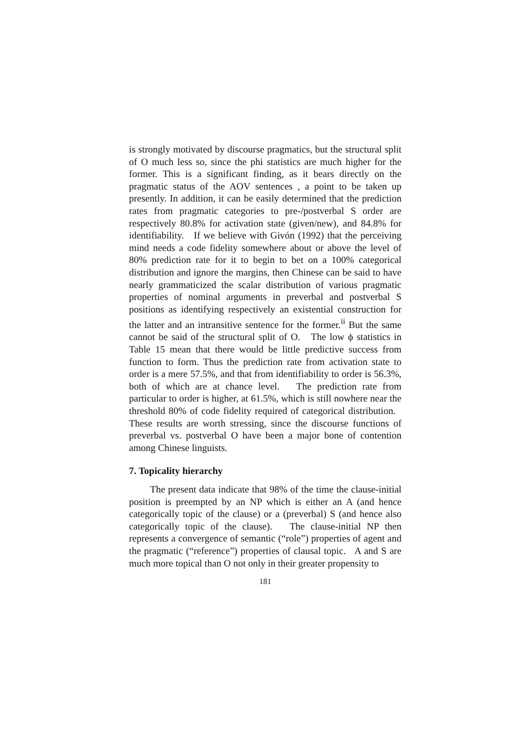is strongly motivated by discourse pragmatics, but the structural split of O much less so, since the phi statistics are much higher for the former. This is a significant finding, as it bears directly on the pragmatic status of the AOV sentences , a point to be taken up presently. In addition, it can be easily determined that the prediction rates from pragmatic categories to pre-/postverbal S order are respectively 80.8% for activation state (given/new), and 84.8% for identifiability. If we believe with Givón (1992) that the perceiving mind needs a code fidelity somewhere about or above the level of 80% prediction rate for it to begin to bet on a 100% categorical distribution and ignore the margins, then Chinese can be said to have nearly grammaticized the scalar distribution of various pragmatic properties of nominal arguments in preverbal and postverbal S positions as identifying respectively an existential construction for the latter and an intransitive sentence for the former.<sup>ii</sup> But the same cannot be said of the structural split of O. The low ϕ statistics in Table 15 mean that there would be little predictive success from function to form. Thus the prediction rate from activation state to order is a mere 57.5%, and that from identifiability to order is 56.3%, both of which are at chance level. The prediction rate from particular to order is higher, at 61.5%, which is still nowhere near the threshold 80% of code fidelity required of categorical distribution. These results are worth stressing, since the discourse functions of preverbal vs. postverbal O have been a major bone of contention among Chinese linguists.
7. Topicality hierarchy
The present data indicate that 98% of the time the clause-initial position is preempted by an NP which is either an A (and hence categorically topic of the clause) or a (preverbal) S (and hence also categorically topic of the clause). The clause-initial NP then represents a convergence of semantic (“role”) properties of agent and the pragmatic (“reference”) properties of clausal topic. A and S are much more topical than O not only in their greater propensity to
181